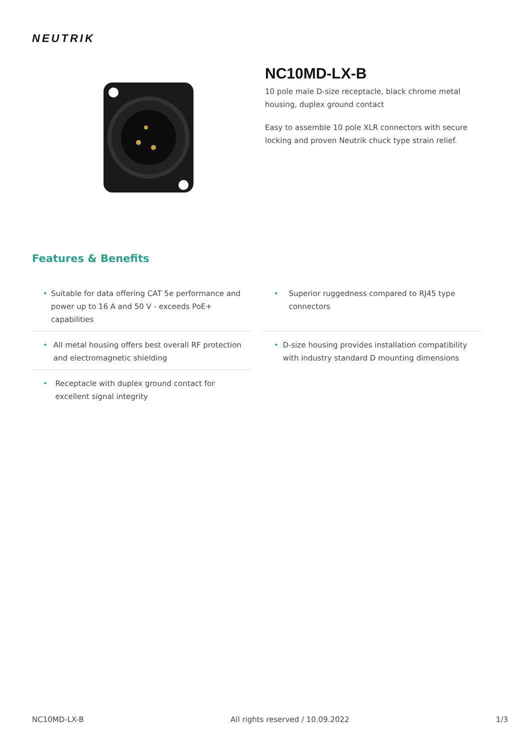NEUTRIK
NC10MD-LX-B
10 pole male D-size receptacle, black chrome metal housing, duplex ground contact
Easy to assemble 10 pole XLR connectors with secure locking and proven Neutrik chuck type strain relief.
Features & Benefits
• Suitable for data offering CAT 5e performance and power up to 16 A and 50 V - exceeds PoE+ capabilities
• Superior ruggedness compared to RJ45 type connectors
• All metal housing offers best overall RF protection and electromagnetic shielding
• D-size housing provides installation compatibility with industry standard D mounting dimensions
• Receptacle with duplex ground contact for excellent signal integrity
NC10MD-LX-B All rights reserved / 10.09.2022 1/3